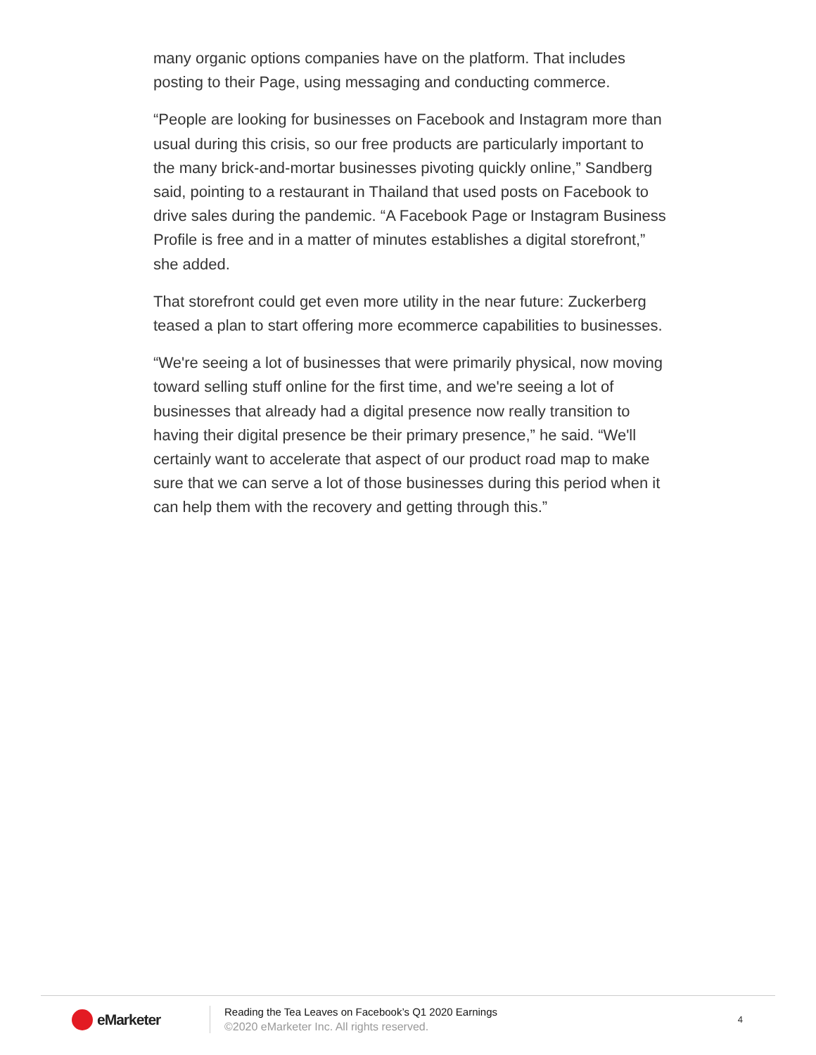many organic options companies have on the platform. That includes posting to their Page, using messaging and conducting commerce.
“People are looking for businesses on Facebook and Instagram more than usual during this crisis, so our free products are particularly important to the many brick-and-mortar businesses pivoting quickly online,” Sandberg said, pointing to a restaurant in Thailand that used posts on Facebook to drive sales during the pandemic. “A Facebook Page or Instagram Business Profile is free and in a matter of minutes establishes a digital storefront,” she added.
That storefront could get even more utility in the near future: Zuckerberg teased a plan to start offering more ecommerce capabilities to businesses.
“We're seeing a lot of businesses that were primarily physical, now moving toward selling stuff online for the first time, and we're seeing a lot of businesses that already had a digital presence now really transition to having their digital presence be their primary presence,” he said. “We'll certainly want to accelerate that aspect of our product road map to make sure that we can serve a lot of those businesses during this period when it can help them with the recovery and getting through this.”
eMarketer
Reading the Tea Leaves on Facebook’s Q1 2020 Earnings
©2020 eMarketer Inc. All rights reserved.
4